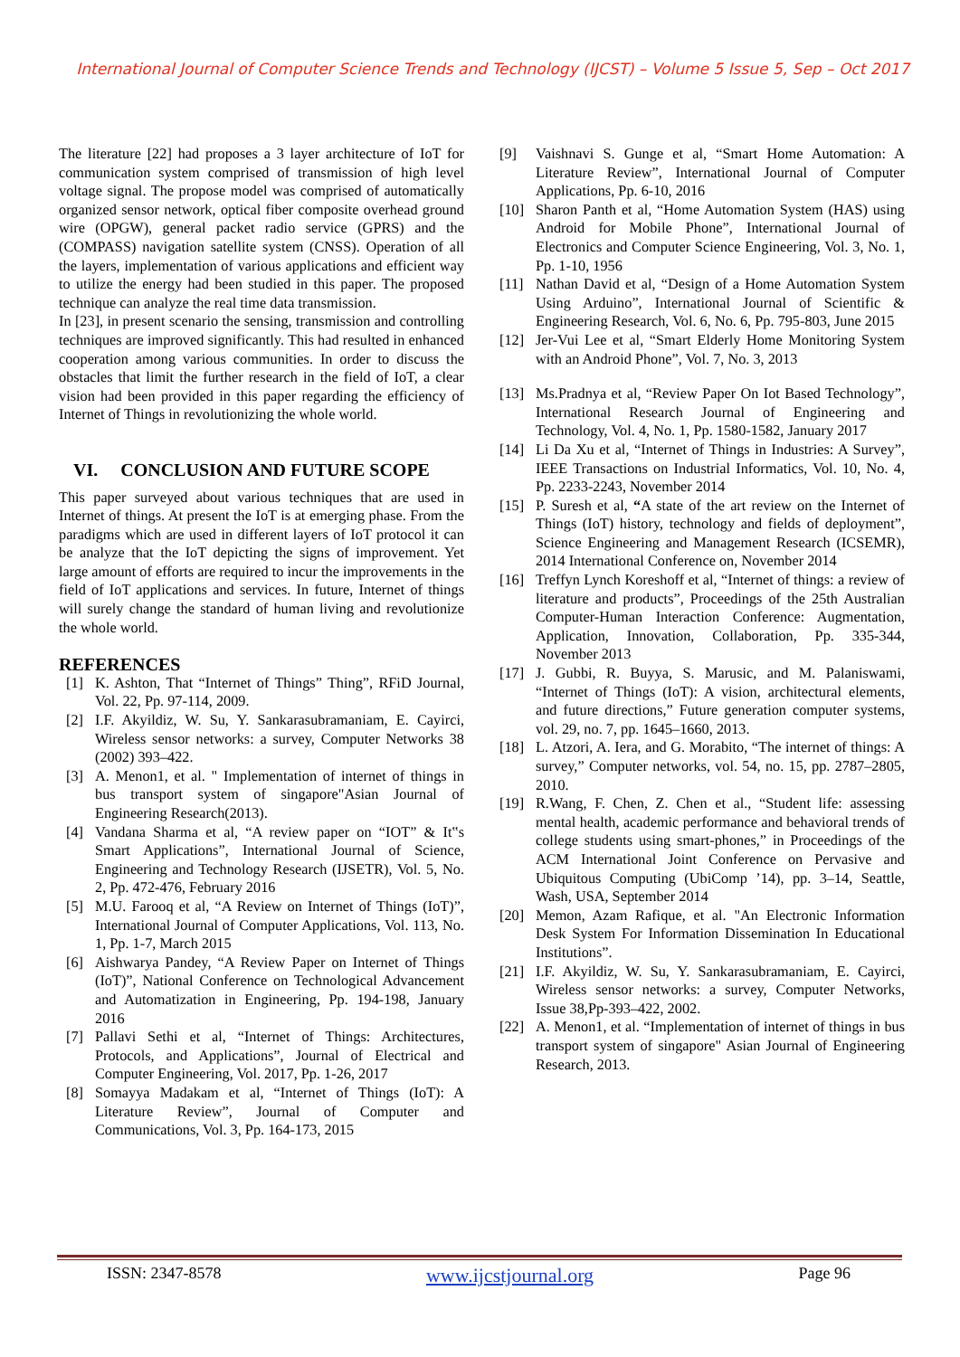International Journal of Computer Science Trends and Technology (IJCST) – Volume 5 Issue 5, Sep – Oct 2017
The literature [22] had proposes a 3 layer architecture of IoT for communication system comprised of transmission of high level voltage signal. The propose model was comprised of automatically organized sensor network, optical fiber composite overhead ground wire (OPGW), general packet radio service (GPRS) and the (COMPASS) navigation satellite system (CNSS). Operation of all the layers, implementation of various applications and efficient way to utilize the energy had been studied in this paper. The proposed technique can analyze the real time data transmission.
In [23], in present scenario the sensing, transmission and controlling techniques are improved significantly. This had resulted in enhanced cooperation among various communities. In order to discuss the obstacles that limit the further research in the field of IoT, a clear vision had been provided in this paper regarding the efficiency of Internet of Things in revolutionizing the whole world.
VI. CONCLUSION AND FUTURE SCOPE
This paper surveyed about various techniques that are used in Internet of things. At present the IoT is at emerging phase. From the paradigms which are used in different layers of IoT protocol it can be analyze that the IoT depicting the signs of improvement. Yet large amount of efforts are required to incur the improvements in the field of IoT applications and services. In future, Internet of things will surely change the standard of human living and revolutionize the whole world.
REFERENCES
[1] K. Ashton, That “Internet of Things” Thing”, RFiD Journal, Vol. 22, Pp. 97-114, 2009.
[2] I.F. Akyildiz, W. Su, Y. Sankarasubramaniam, E. Cayirci, Wireless sensor networks: a survey, Computer Networks 38 (2002) 393–422.
[3] A. Menon1, et al. " Implementation of internet of things in bus transport system of singapore"Asian Journal of Engineering Research(2013).
[4] Vandana Sharma et al, “A review paper on “IOT” & It‟s Smart Applications”, International Journal of Science, Engineering and Technology Research (IJSETR), Vol. 5, No. 2, Pp. 472-476, February 2016
[5] M.U. Farooq et al, “A Review on Internet of Things (IoT)”, International Journal of Computer Applications, Vol. 113, No. 1, Pp. 1-7, March 2015
[6] Aishwarya Pandey, “A Review Paper on Internet of Things (IoT)”, National Conference on Technological Advancement and Automatization in Engineering, Pp. 194-198, January 2016
[7] Pallavi Sethi et al, “Internet of Things: Architectures, Protocols, and Applications”, Journal of Electrical and Computer Engineering, Vol. 2017, Pp. 1-26, 2017
[8] Somayya Madakam et al, “Internet of Things (IoT): A Literature Review”, Journal of Computer and Communications, Vol. 3, Pp. 164-173, 2015
[9] Vaishnavi S. Gunge et al, “Smart Home Automation: A Literature Review”, International Journal of Computer Applications, Pp. 6-10, 2016
[10] Sharon Panth et al, “Home Automation System (HAS) using Android for Mobile Phone”, International Journal of Electronics and Computer Science Engineering, Vol. 3, No. 1, Pp. 1-10, 1956
[11] Nathan David et al, “Design of a Home Automation System Using Arduino”, International Journal of Scientific & Engineering Research, Vol. 6, No. 6, Pp. 795-803, June 2015
[12] Jer-Vui Lee et al, “Smart Elderly Home Monitoring System with an Android Phone”, Vol. 7, No. 3, 2013
[13] Ms.Pradnya et al, “Review Paper On Iot Based Technology”, International Research Journal of Engineering and Technology, Vol. 4, No. 1, Pp. 1580-1582, January 2017
[14] Li Da Xu et al, “Internet of Things in Industries: A Survey”, IEEE Transactions on Industrial Informatics, Vol. 10, No. 4, Pp. 2233-2243, November 2014
[15] P. Suresh et al, “A state of the art review on the Internet of Things (IoT) history, technology and fields of deployment”, Science Engineering and Management Research (ICSEMR), 2014 International Conference on, November 2014
[16] Treffyn Lynch Koreshoff et al, “Internet of things: a review of literature and products”, Proceedings of the 25th Australian Computer-Human Interaction Conference: Augmentation, Application, Innovation, Collaboration, Pp. 335-344, November 2013
[17] J. Gubbi, R. Buyya, S. Marusic, and M. Palaniswami, “Internet of Things (IoT): A vision, architectural elements, and future directions,” Future generation computer systems, vol. 29, no. 7, pp. 1645–1660, 2013.
[18] L. Atzori, A. Iera, and G. Morabito, “The internet of things: A survey,” Computer networks, vol. 54, no. 15, pp. 2787–2805, 2010.
[19] R.Wang, F. Chen, Z. Chen et al., “Student life: assessing mental health, academic performance and behavioral trends of college students using smart-phones,” in Proceedings of the ACM International Joint Conference on Pervasive and Ubiquitous Computing (UbiComp ’14), pp. 3–14, Seattle, Wash, USA, September 2014
[20] Memon, Azam Rafique, et al. "An Electronic Information Desk System For Information Dissemination In Educational Institutions”.
[21] I.F. Akyildiz, W. Su, Y. Sankarasubramaniam, E. Cayirci, Wireless sensor networks: a survey, Computer Networks, Issue 38,Pp-393–422, 2002.
[22] A. Menon1, et al. “Implementation of internet of things in bus transport system of singapore" Asian Journal of Engineering Research, 2013.
ISSN: 2347-8578 www.ijcstjournal.org Page 96